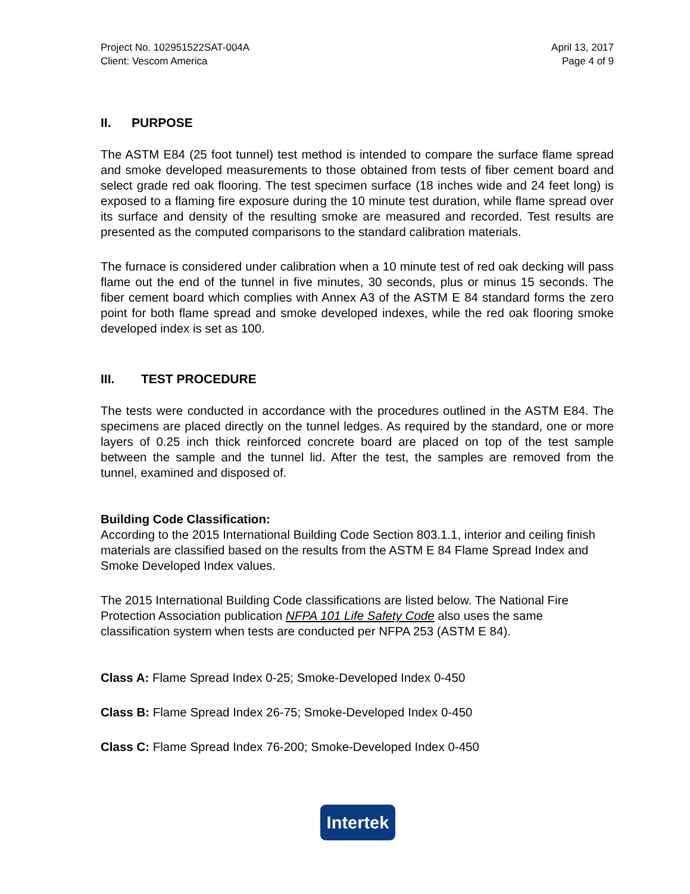Project No. 102951522SAT-004A
Client: Vescom America
April 13, 2017
Page 4 of 9
II. PURPOSE
The ASTM E84 (25 foot tunnel) test method is intended to compare the surface flame spread and smoke developed measurements to those obtained from tests of fiber cement board and select grade red oak flooring. The test specimen surface (18 inches wide and 24 feet long) is exposed to a flaming fire exposure during the 10 minute test duration, while flame spread over its surface and density of the resulting smoke are measured and recorded. Test results are presented as the computed comparisons to the standard calibration materials.
The furnace is considered under calibration when a 10 minute test of red oak decking will pass flame out the end of the tunnel in five minutes, 30 seconds, plus or minus 15 seconds. The fiber cement board which complies with Annex A3 of the ASTM E 84 standard forms the zero point for both flame spread and smoke developed indexes, while the red oak flooring smoke developed index is set as 100.
III. TEST PROCEDURE
The tests were conducted in accordance with the procedures outlined in the ASTM E84. The specimens are placed directly on the tunnel ledges. As required by the standard, one or more layers of 0.25 inch thick reinforced concrete board are placed on top of the test sample between the sample and the tunnel lid. After the test, the samples are removed from the tunnel, examined and disposed of.
Building Code Classification:
According to the 2015 International Building Code Section 803.1.1, interior and ceiling finish materials are classified based on the results from the ASTM E 84 Flame Spread Index and Smoke Developed Index values.
The 2015 International Building Code classifications are listed below. The National Fire Protection Association publication NFPA 101 Life Safety Code also uses the same classification system when tests are conducted per NFPA 253 (ASTM E 84).
Class A: Flame Spread Index 0-25; Smoke-Developed Index 0-450
Class B: Flame Spread Index 26-75; Smoke-Developed Index 0-450
Class C: Flame Spread Index 76-200; Smoke-Developed Index 0-450
Intertek